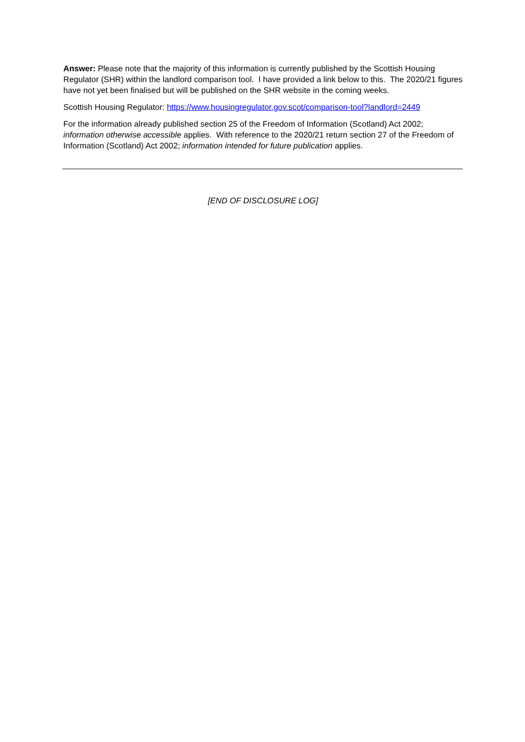Answer: Please note that the majority of this information is currently published by the Scottish Housing Regulator (SHR) within the landlord comparison tool. I have provided a link below to this. The 2020/21 figures have not yet been finalised but will be published on the SHR website in the coming weeks.
Scottish Housing Regulator: https://www.housingregulator.gov.scot/comparison-tool?landlord=2449
For the information already published section 25 of the Freedom of Information (Scotland) Act 2002; information otherwise accessible applies. With reference to the 2020/21 return section 27 of the Freedom of Information (Scotland) Act 2002; information intended for future publication applies.
[END OF DISCLOSURE LOG]